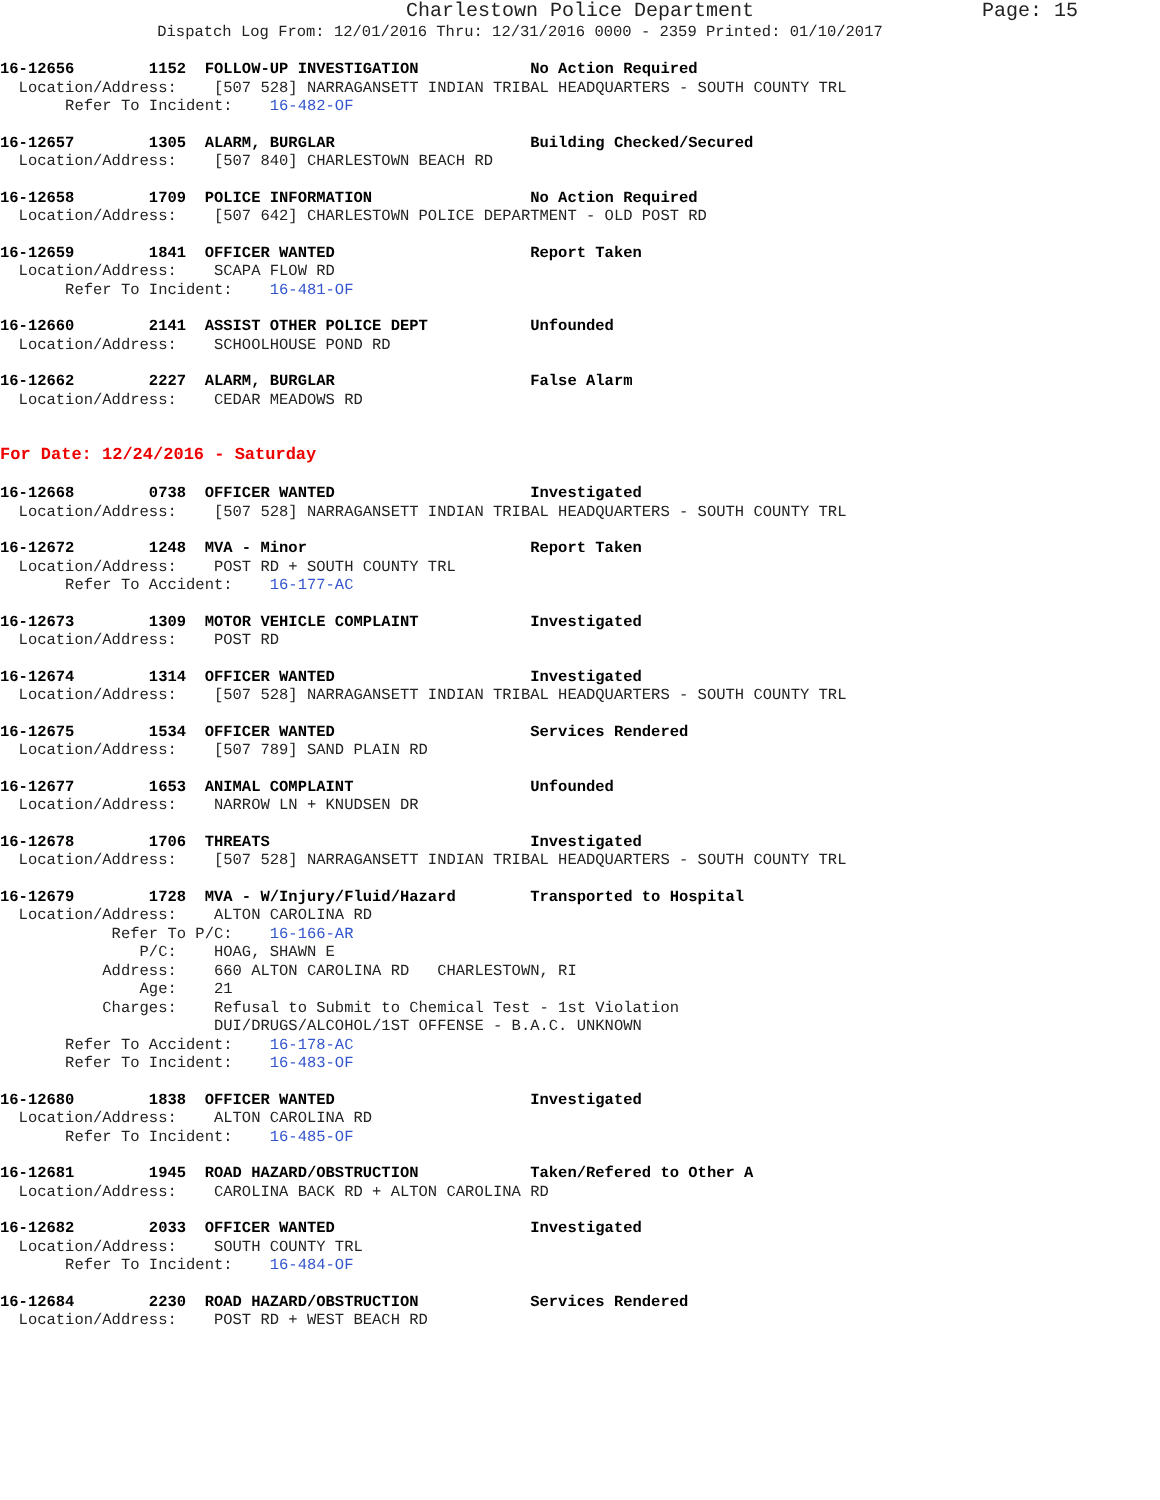Charlestown Police Department Page: 15
Dispatch Log From: 12/01/2016 Thru: 12/31/2016 0000 - 2359 Printed: 01/10/2017
16-12656        1152  FOLLOW-UP INVESTIGATION            No Action Required
  Location/Address:    [507 528] NARRAGANSETT INDIAN TRIBAL HEADQUARTERS - SOUTH COUNTY TRL
       Refer To Incident:    16-482-OF
16-12657        1305  ALARM, BURGLAR                     Building Checked/Secured
  Location/Address:    [507 840] CHARLESTOWN BEACH RD
16-12658        1709  POLICE INFORMATION                 No Action Required
  Location/Address:    [507 642] CHARLESTOWN POLICE DEPARTMENT - OLD POST RD
16-12659        1841  OFFICER WANTED                     Report Taken
  Location/Address:    SCAPA FLOW RD
       Refer To Incident:    16-481-OF
16-12660        2141  ASSIST OTHER POLICE DEPT           Unfounded
  Location/Address:    SCHOOLHOUSE POND RD
16-12662        2227  ALARM, BURGLAR                     False Alarm
  Location/Address:    CEDAR MEADOWS RD
For Date: 12/24/2016 - Saturday
16-12668        0738  OFFICER WANTED                     Investigated
  Location/Address:    [507 528] NARRAGANSETT INDIAN TRIBAL HEADQUARTERS - SOUTH COUNTY TRL
16-12672        1248  MVA - Minor                        Report Taken
  Location/Address:    POST RD + SOUTH COUNTY TRL
       Refer To Accident:    16-177-AC
16-12673        1309  MOTOR VEHICLE COMPLAINT            Investigated
  Location/Address:    POST RD
16-12674        1314  OFFICER WANTED                     Investigated
  Location/Address:    [507 528] NARRAGANSETT INDIAN TRIBAL HEADQUARTERS - SOUTH COUNTY TRL
16-12675        1534  OFFICER WANTED                     Services Rendered
  Location/Address:    [507 789] SAND PLAIN RD
16-12677        1653  ANIMAL COMPLAINT                   Unfounded
  Location/Address:    NARROW LN + KNUDSEN DR
16-12678        1706  THREATS                            Investigated
  Location/Address:    [507 528] NARRAGANSETT INDIAN TRIBAL HEADQUARTERS - SOUTH COUNTY TRL
16-12679        1728  MVA - W/Injury/Fluid/Hazard        Transported to Hospital
  Location/Address:    ALTON CAROLINA RD
            Refer To P/C:    16-166-AR
               P/C:    HOAG, SHAWN E
           Address:    660 ALTON CAROLINA RD   CHARLESTOWN, RI
               Age:    21
           Charges:    Refusal to Submit to Chemical Test - 1st Violation
                       DUI/DRUGS/ALCOHOL/1ST OFFENSE - B.A.C. UNKNOWN
       Refer To Accident:    16-178-AC
       Refer To Incident:    16-483-OF
16-12680        1838  OFFICER WANTED                     Investigated
  Location/Address:    ALTON CAROLINA RD
       Refer To Incident:    16-485-OF
16-12681        1945  ROAD HAZARD/OBSTRUCTION            Taken/Refered to Other A
  Location/Address:    CAROLINA BACK RD + ALTON CAROLINA RD
16-12682        2033  OFFICER WANTED                     Investigated
  Location/Address:    SOUTH COUNTY TRL
       Refer To Incident:    16-484-OF
16-12684        2230  ROAD HAZARD/OBSTRUCTION            Services Rendered
  Location/Address:    POST RD + WEST BEACH RD